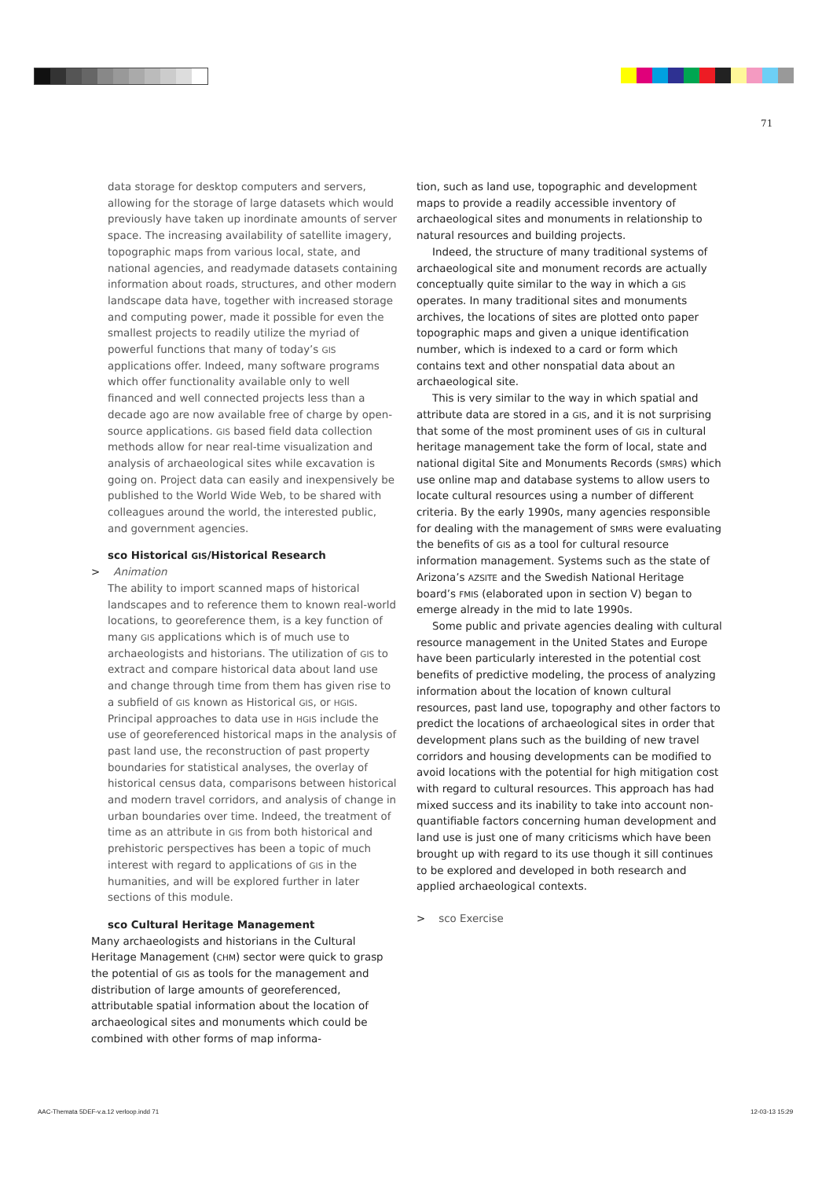71
data storage for desktop computers and servers, allowing for the storage of large datasets which would previously have taken up inordinate amounts of server space. The increasing availability of satellite imagery, topographic maps from various local, state, and national agencies, and readymade datasets containing information about roads, structures, and other modern landscape data have, together with increased storage and computing power, made it possible for even the smallest projects to readily utilize the myriad of powerful functions that many of today’s GIS applications offer. Indeed, many software programs which offer functionality available only to well financed and well connected projects less than a decade ago are now available free of charge by open-source applications. GIS based field data collection methods allow for near real-time visualization and analysis of archaeological sites while excavation is going on. Project data can easily and inexpensively be published to the World Wide Web, to be shared with colleagues around the world, the interested public, and government agencies.
sco Historical GIS/Historical Research
> Animation
The ability to import scanned maps of historical landscapes and to reference them to known real-world locations, to georeference them, is a key function of many GIS applications which is of much use to archaeologists and historians. The utilization of GIS to extract and compare historical data about land use and change through time from them has given rise to a subfield of GIS known as Historical GIS, or HGIS. Principal approaches to data use in HGIS include the use of georeferenced historical maps in the analysis of past land use, the reconstruction of past property boundaries for statistical analyses, the overlay of historical census data, comparisons between historical and modern travel corridors, and analysis of change in urban boundaries over time. Indeed, the treatment of time as an attribute in GIS from both historical and prehistoric perspectives has been a topic of much interest with regard to applications of GIS in the humanities, and will be explored further in later sections of this module.
sco Cultural Heritage Management
Many archaeologists and historians in the Cultural Heritage Management (CHM) sector were quick to grasp the potential of GIS as tools for the management and distribution of large amounts of georeferenced, attributable spatial information about the location of archaeological sites and monuments which could be combined with other forms of map informa-
tion, such as land use, topographic and development maps to provide a readily accessible inventory of archaeological sites and monuments in relationship to natural resources and building projects.
Indeed, the structure of many traditional systems of archaeological site and monument records are actually conceptually quite similar to the way in which a GIS operates. In many traditional sites and monuments archives, the locations of sites are plotted onto paper topographic maps and given a unique identification number, which is indexed to a card or form which contains text and other nonspatial data about an archaeological site.
This is very similar to the way in which spatial and attribute data are stored in a GIS, and it is not surprising that some of the most prominent uses of GIS in cultural heritage management take the form of local, state and national digital Site and Monuments Records (SMRS) which use online map and database systems to allow users to locate cultural resources using a number of different criteria. By the early 1990s, many agencies responsible for dealing with the management of SMRS were evaluating the benefits of GIS as a tool for cultural resource information management. Systems such as the state of Arizona’s AZSITE and the Swedish National Heritage board’s FMIS (elaborated upon in section V) began to emerge already in the mid to late 1990s.
Some public and private agencies dealing with cultural resource management in the United States and Europe have been particularly interested in the potential cost benefits of predictive modeling, the process of analyzing information about the location of known cultural resources, past land use, topography and other factors to predict the locations of archaeological sites in order that development plans such as the building of new travel corridors and housing developments can be modified to avoid locations with the potential for high mitigation cost with regard to cultural resources. This approach has had mixed success and its inability to take into account non-quantifiable factors concerning human development and land use is just one of many criticisms which have been brought up with regard to its use though it sill continues to be explored and developed in both research and applied archaeological contexts.
> sco Exercise
AAC-Themata 5DEF-v.a.12 verloop.indd 71
12-03-13 15:29